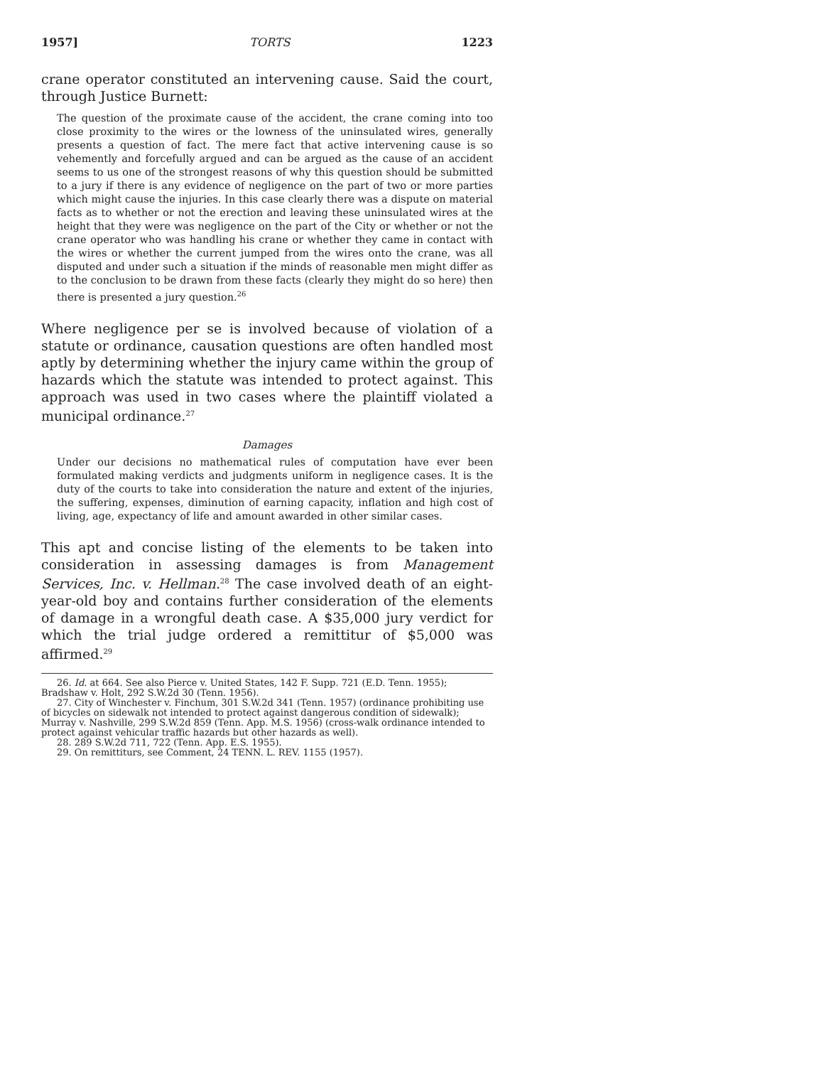1957] TORTS 1223
crane operator constituted an intervening cause. Said the court, through Justice Burnett:
The question of the proximate cause of the accident, the crane coming into too close proximity to the wires or the lowness of the uninsulated wires, generally presents a question of fact. The mere fact that active intervening cause is so vehemently and forcefully argued and can be argued as the cause of an accident seems to us one of the strongest reasons of why this question should be submitted to a jury if there is any evidence of negligence on the part of two or more parties which might cause the injuries. In this case clearly there was a dispute on material facts as to whether or not the erection and leaving these uninsulated wires at the height that they were was negligence on the part of the City or whether or not the crane operator who was handling his crane or whether they came in contact with the wires or whether the current jumped from the wires onto the crane, was all disputed and under such a situation if the minds of reasonable men might differ as to the conclusion to be drawn from these facts (clearly they might do so here) then there is presented a jury question.<sup>26</sup>
Where negligence per se is involved because of violation of a statute or ordinance, causation questions are often handled most aptly by determining whether the injury came within the group of hazards which the statute was intended to protect against. This approach was used in two cases where the plaintiff violated a municipal ordinance.<sup>27</sup>
Damages
Under our decisions no mathematical rules of computation have ever been formulated making verdicts and judgments uniform in negligence cases. It is the duty of the courts to take into consideration the nature and extent of the injuries, the suffering, expenses, diminution of earning capacity, inflation and high cost of living, age, expectancy of life and amount awarded in other similar cases.
This apt and concise listing of the elements to be taken into consideration in assessing damages is from Management Services, Inc. v. Hellman.<sup>28</sup> The case involved death of an eight-year-old boy and contains further consideration of the elements of damage in a wrongful death case. A $35,000 jury verdict for which the trial judge ordered a remittitur of $5,000 was affirmed.<sup>29</sup>
26. Id. at 664. See also Pierce v. United States, 142 F. Supp. 721 (E.D. Tenn. 1955); Bradshaw v. Holt, 292 S.W.2d 30 (Tenn. 1956).
27. City of Winchester v. Finchum, 301 S.W.2d 341 (Tenn. 1957) (ordinance prohibiting use of bicycles on sidewalk not intended to protect against dangerous condition of sidewalk); Murray v. Nashville, 299 S.W.2d 859 (Tenn. App. M.S. 1956) (cross-walk ordinance intended to protect against vehicular traffic hazards but other hazards as well).
28. 289 S.W.2d 711, 722 (Tenn. App. E.S. 1955).
29. On remittiturs, see Comment, 24 TENN. L. REV. 1155 (1957).